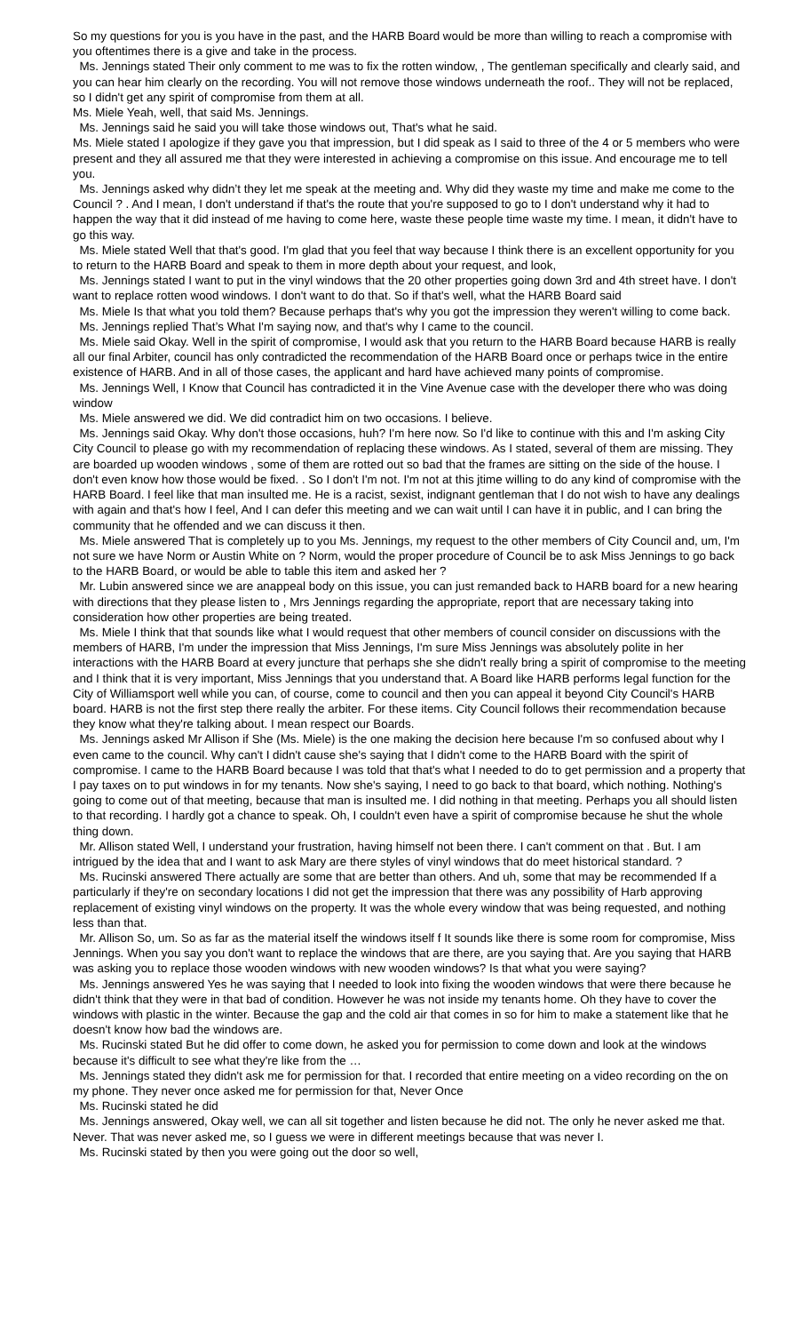So my questions for you is you have in the past, and the HARB Board would be more than willing to reach a compromise with you oftentimes there is a give and take in the process.
Ms. Jennings stated Their only comment to me was to fix the rotten window, , The gentleman specifically and clearly said, and you can hear him clearly on the recording. You will not remove those windows underneath the roof.. They will not be replaced, so I didn't get any spirit of compromise from them at all.
Ms. Miele Yeah, well, that said Ms. Jennings.
Ms. Jennings said he said you will take those windows out, That's what he said.
Ms. Miele stated I apologize if they gave you that impression, but I did speak as I said to three of the 4 or 5 members who were present and they all assured me that they were interested in achieving a compromise on this issue. And encourage me to tell you.
Ms. Jennings asked why didn’t they let me speak at the meeting and. Why did they waste my time and make me come to the Council ? . And I mean, I don't understand if that's the route that you're supposed to go to I don't understand why it had to happen the way that it did instead of me having to come here, waste these people time waste my time. I mean, it didn't have to go this way.
Ms. Miele stated Well that that's good. I'm glad that you feel that way because I think there is an excellent opportunity for you to return to the HARB Board and speak to them in more depth about your request, and look,
Ms. Jennings stated I want to put in the vinyl windows that the 20 other properties going down 3rd and 4th street have. I don't want to replace rotten wood windows. I don't want to do that. So if that's well, what the HARB Board said
Ms. Miele Is that what you told them? Because perhaps that's why you got the impression they weren't willing to come back.
Ms. Jennings replied That’s What I'm saying now, and that's why I came to the council.
Ms. Miele said Okay. Well in the spirit of compromise, I would ask that you return to the HARB Board because HARB is really all our final Arbiter, council has only contradicted the recommendation of the HARB Board once or perhaps twice in the entire existence of HARB. And in all of those cases, the applicant and hard have achieved many points of compromise.
Ms. Jennings Well, I Know that Council has contradicted it in the Vine Avenue case with the developer there who was doing window
Ms. Miele answered we did. We did contradict him on two occasions. I believe.
Ms. Jennings said Okay. Why don't those occasions, huh? I'm here now. So I'd like to continue with this and I'm asking City City Council to please go with my recommendation of replacing these windows. As I stated, several of them are missing. They are boarded up wooden windows , some of them are rotted out so bad that the frames are sitting on the side of the house. I don't even know how those would be fixed. . So I don't I'm not. I'm not at this jtime willing to do any kind of compromise with the HARB Board. I feel like that man insulted me. He is a racist, sexist, indignant gentleman that I do not wish to have any dealings with again and that's how I feel, And I can defer this meeting and we can wait until I can have it in public, and I can bring the community that he offended and we can discuss it then.
Ms. Miele answered That is completely up to you Ms. Jennings, my request to the other members of City Council and, um, I'm not sure we have Norm or Austin White on ? Norm, would the proper procedure of Council be to ask Miss Jennings to go back to the HARB Board, or would be able to table this item and asked her ?
Mr. Lubin answered since we are anappeal body on this issue, you can just remanded back to HARB board for a new hearing with directions that they please listen to , Mrs Jennings regarding the appropriate, report that are necessary taking into consideration how other properties are being treated.
Ms. Miele I think that that sounds like what I would request that other members of council consider on discussions with the members of HARB, I'm under the impression that Miss Jennings, I'm sure Miss Jennings was absolutely polite in her interactions with the HARB Board at every juncture that perhaps she she didn't really bring a spirit of compromise to the meeting and I think that it is very important, Miss Jennings that you understand that. A Board like HARB performs legal function for the City of Williamsport well while you can, of course, come to council and then you can appeal it beyond City Council's HARB board. HARB is not the first step there really the arbiter. For these items. City Council follows their recommendation because they know what they're talking about. I mean respect our Boards.
Ms. Jennings asked Mr Allison if She (Ms. Miele) is the one making the decision here because I'm so confused about why I even came to the council. Why can't I didn't cause she's saying that I didn't come to the HARB Board with the spirit of compromise. I came to the HARB Board because I was told that that's what I needed to do to get permission and a property that I pay taxes on to put windows in for my tenants. Now she's saying, I need to go back to that board, which nothing. Nothing's going to come out of that meeting, because that man is insulted me. I did nothing in that meeting. Perhaps you all should listen to that recording. I hardly got a chance to speak. Oh, I couldn't even have a spirit of compromise because he shut the whole thing down.
Mr. Allison stated Well, I understand your frustration, having himself not been there. I can't comment on that . But. I am intrigued by the idea that and I want to ask Mary are there styles of vinyl windows that do meet historical standard. ?
Ms. Rucinski answered There actually are some that are better than others. And uh, some that may be recommended If a particularly if they're on secondary locations I did not get the impression that there was any possibility of Harb approving replacement of existing vinyl windows on the property. It was the whole every window that was being requested, and nothing less than that.
Mr. Allison So, um. So as far as the material itself the windows itself f It sounds like there is some room for compromise, Miss Jennings. When you say you don't want to replace the windows that are there, are you saying that. Are you saying that HARB was asking you to replace those wooden windows with new wooden windows? Is that what you were saying?
Ms. Jennings answered Yes he was saying that I needed to look into fixing the wooden windows that were there because he didn't think that they were in that bad of condition. However he was not inside my tenants home. Oh they have to cover the windows with plastic in the winter. Because the gap and the cold air that comes in so for him to make a statement like that he doesn't know how bad the windows are.
Ms. Rucinski stated But he did offer to come down, he asked you for permission to come down and look at the windows because it's difficult to see what they're like from the …
Ms. Jennings stated they didn't ask me for permission for that. I recorded that entire meeting on a video recording on the on my phone. They never once asked me for permission for that, Never Once
Ms. Rucinski stated he did
Ms. Jennings answered, Okay well, we can all sit together and listen because he did not. The only he never asked me that. Never. That was never asked me, so I guess we were in different meetings because that was never I.
Ms. Rucinski stated by then you were going out the door so well,